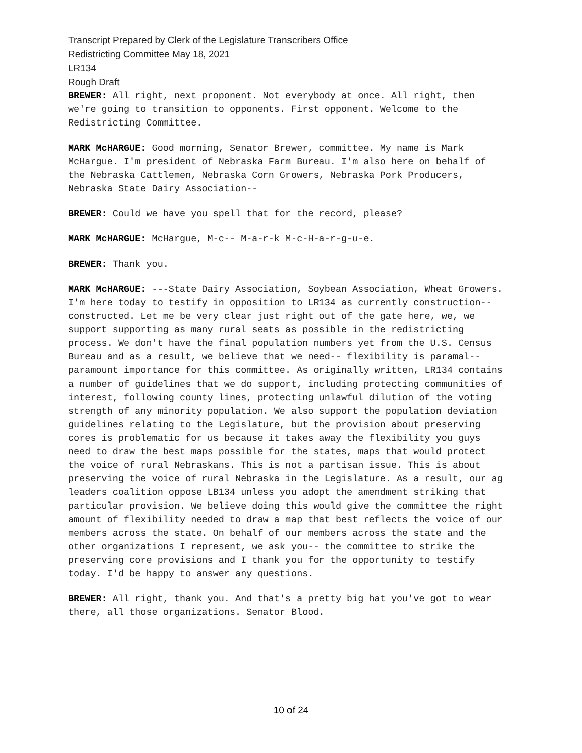Transcript Prepared by Clerk of the Legislature Transcribers Office
Redistricting Committee May 18, 2021
LR134
Rough Draft
BREWER: All right, next proponent. Not everybody at once. All right, then we're going to transition to opponents. First opponent. Welcome to the Redistricting Committee.
MARK McHARGUE: Good morning, Senator Brewer, committee. My name is Mark McHargue. I'm president of Nebraska Farm Bureau. I'm also here on behalf of the Nebraska Cattlemen, Nebraska Corn Growers, Nebraska Pork Producers, Nebraska State Dairy Association--
BREWER: Could we have you spell that for the record, please?
MARK McHARGUE: McHargue, M-c-- M-a-r-k M-c-H-a-r-g-u-e.
BREWER: Thank you.
MARK McHARGUE: ---State Dairy Association, Soybean Association, Wheat Growers. I'm here today to testify in opposition to LR134 as currently construction-- constructed. Let me be very clear just right out of the gate here, we, we support supporting as many rural seats as possible in the redistricting process. We don't have the final population numbers yet from the U.S. Census Bureau and as a result, we believe that we need-- flexibility is paramal-- paramount importance for this committee. As originally written, LR134 contains a number of guidelines that we do support, including protecting communities of interest, following county lines, protecting unlawful dilution of the voting strength of any minority population. We also support the population deviation guidelines relating to the Legislature, but the provision about preserving cores is problematic for us because it takes away the flexibility you guys need to draw the best maps possible for the states, maps that would protect the voice of rural Nebraskans. This is not a partisan issue. This is about preserving the voice of rural Nebraska in the Legislature. As a result, our ag leaders coalition oppose LB134 unless you adopt the amendment striking that particular provision. We believe doing this would give the committee the right amount of flexibility needed to draw a map that best reflects the voice of our members across the state. On behalf of our members across the state and the other organizations I represent, we ask you-- the committee to strike the preserving core provisions and I thank you for the opportunity to testify today. I'd be happy to answer any questions.
BREWER: All right, thank you. And that's a pretty big hat you've got to wear there, all those organizations. Senator Blood.
10 of 24